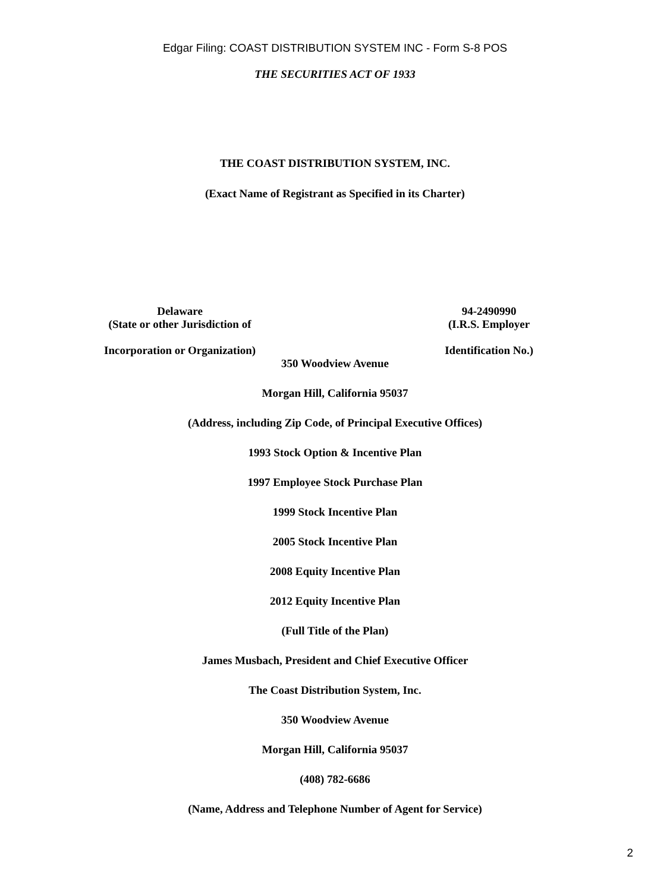Edgar Filing: COAST DISTRIBUTION SYSTEM INC - Form S-8 POS
THE SECURITIES ACT OF 1933
THE COAST DISTRIBUTION SYSTEM, INC.
(Exact Name of Registrant as Specified in its Charter)
Delaware
(State or other Jurisdiction of
Incorporation or Organization)
94-2490990
(I.R.S. Employer
Identification No.)
350 Woodview Avenue
Morgan Hill, California 95037
(Address, including Zip Code, of Principal Executive Offices)
1993 Stock Option & Incentive Plan
1997 Employee Stock Purchase Plan
1999 Stock Incentive Plan
2005 Stock Incentive Plan
2008 Equity Incentive Plan
2012 Equity Incentive Plan
(Full Title of the Plan)
James Musbach, President and Chief Executive Officer
The Coast Distribution System, Inc.
350 Woodview Avenue
Morgan Hill, California 95037
(408) 782-6686
(Name, Address and Telephone Number of Agent for Service)
2